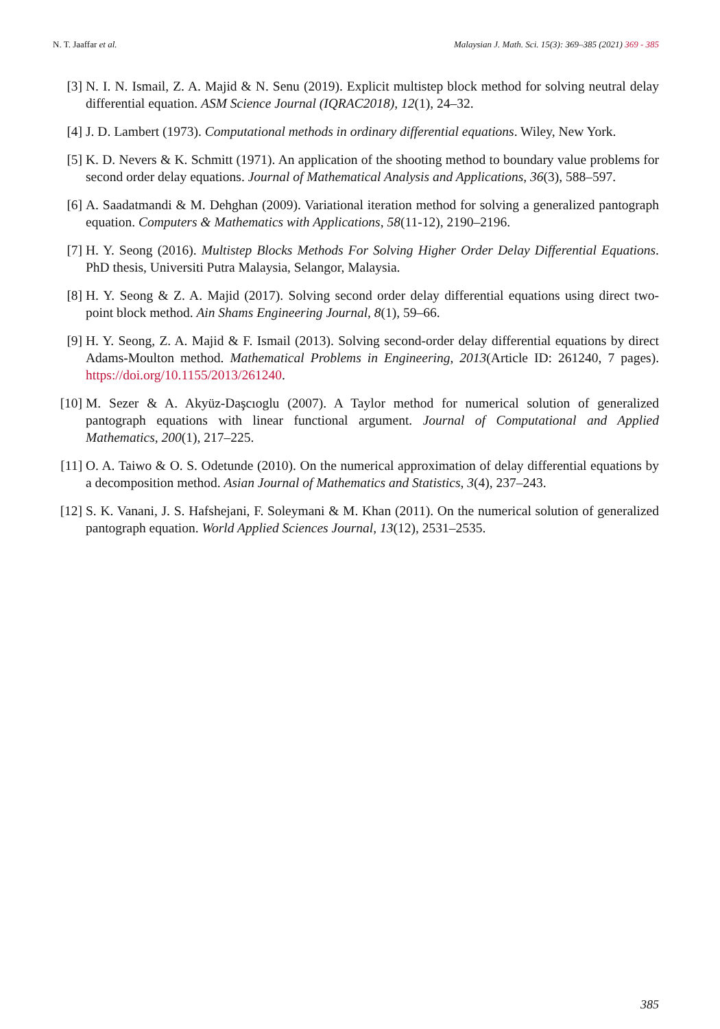N. T. Jaaffar et al. Malaysian J. Math. Sci. 15(3): 369–385 (2021) 369 - 385
[3] N. I. N. Ismail, Z. A. Majid & N. Senu (2019). Explicit multistep block method for solving neutral delay differential equation. ASM Science Journal (IQRAC2018), 12(1), 24–32.
[4] J. D. Lambert (1973). Computational methods in ordinary differential equations. Wiley, New York.
[5] K. D. Nevers & K. Schmitt (1971). An application of the shooting method to boundary value problems for second order delay equations. Journal of Mathematical Analysis and Applications, 36(3), 588–597.
[6] A. Saadatmandi & M. Dehghan (2009). Variational iteration method for solving a generalized pantograph equation. Computers & Mathematics with Applications, 58(11-12), 2190–2196.
[7] H. Y. Seong (2016). Multistep Blocks Methods For Solving Higher Order Delay Differential Equations. PhD thesis, Universiti Putra Malaysia, Selangor, Malaysia.
[8] H. Y. Seong & Z. A. Majid (2017). Solving second order delay differential equations using direct two-point block method. Ain Shams Engineering Journal, 8(1), 59–66.
[9] H. Y. Seong, Z. A. Majid & F. Ismail (2013). Solving second-order delay differential equations by direct Adams-Moulton method. Mathematical Problems in Engineering, 2013(Article ID: 261240, 7 pages). https://doi.org/10.1155/2013/261240.
[10] M. Sezer & A. Akyüz-Daşcıoglu (2007). A Taylor method for numerical solution of generalized pantograph equations with linear functional argument. Journal of Computational and Applied Mathematics, 200(1), 217–225.
[11] O. A. Taiwo & O. S. Odetunde (2010). On the numerical approximation of delay differential equations by a decomposition method. Asian Journal of Mathematics and Statistics, 3(4), 237–243.
[12] S. K. Vanani, J. S. Hafshejani, F. Soleymani & M. Khan (2011). On the numerical solution of generalized pantograph equation. World Applied Sciences Journal, 13(12), 2531–2535.
385